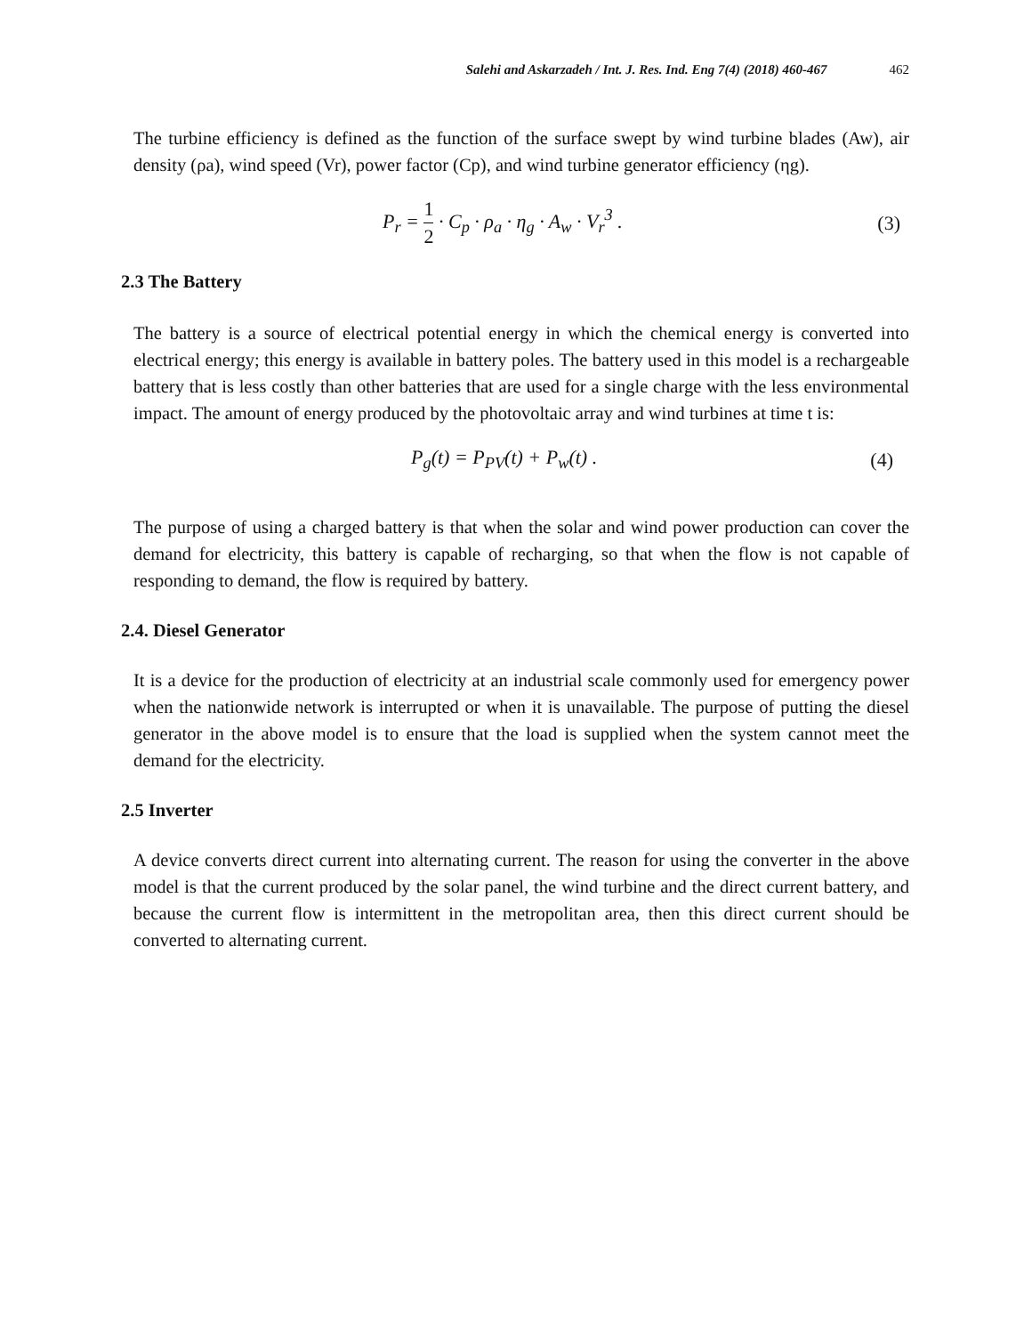Salehi and Askarzadeh / Int. J. Res. Ind. Eng 7(4) (2018) 460-467 462
The turbine efficiency is defined as the function of the surface swept by wind turbine blades (Aw), air density (ρa), wind speed (Vr), power factor (Cp), and wind turbine generator efficiency (ηg).
P<sub>r</sub> = 1 2 · C<sub>p</sub> · ρ<sub>a</sub> · η<sub>g</sub> · A<sub>w</sub> · V<sub>r</sub><sup>3</sup> .
(3)
2.3 The Battery
The battery is a source of electrical potential energy in which the chemical energy is converted into electrical energy; this energy is available in battery poles. The battery used in this model is a rechargeable battery that is less costly than other batteries that are used for a single charge with the less environmental impact. The amount of energy produced by the photovoltaic array and wind turbines at time t is:
P<sub>g</sub>(t) = P<sub>PV</sub>(t) + P<sub>w</sub>(t) . (4)
The purpose of using a charged battery is that when the solar and wind power production can cover the demand for electricity, this battery is capable of recharging, so that when the flow is not capable of responding to demand, the flow is required by battery.
2.4. Diesel Generator
It is a device for the production of electricity at an industrial scale commonly used for emergency power when the nationwide network is interrupted or when it is unavailable. The purpose of putting the diesel generator in the above model is to ensure that the load is supplied when the system cannot meet the demand for the electricity.
2.5 Inverter
A device converts direct current into alternating current. The reason for using the converter in the above model is that the current produced by the solar panel, the wind turbine and the direct current battery, and because the current flow is intermittent in the metropolitan area, then this direct current should be converted to alternating current.